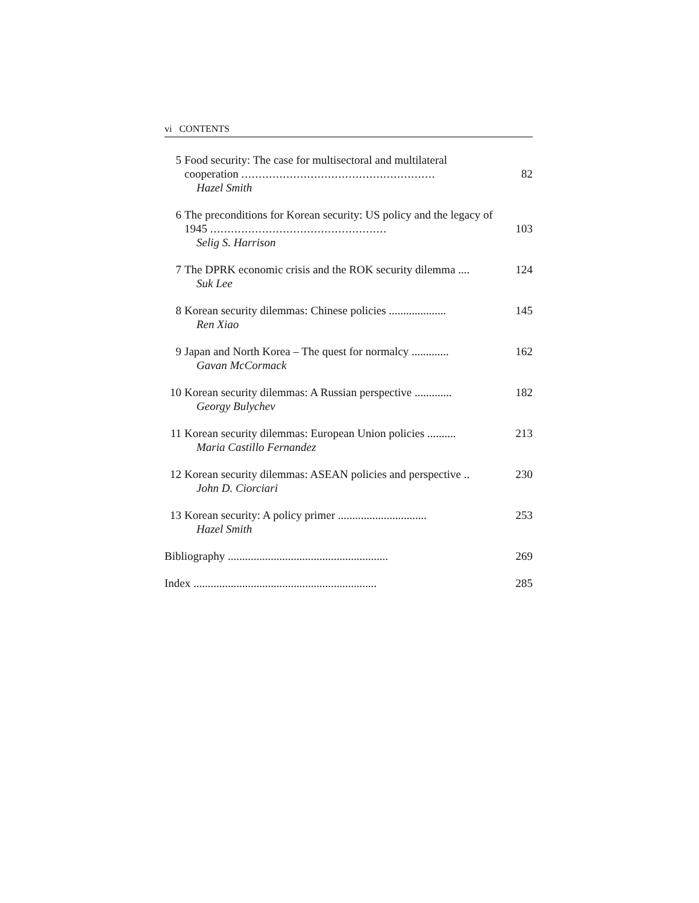vi CONTENTS
5 Food security: The case for multisectoral and multilateral cooperation ........................................................
Hazel Smith
82
6 The preconditions for Korean security: US policy and the legacy of 1945 ...................................................
Selig S. Harrison
103
7 The DPRK economic crisis and the ROK security dilemma ....
Suk Lee
124
8 Korean security dilemmas: Chinese policies ....................
Ren Xiao
145
9 Japan and North Korea – The quest for normalcy .............
Gavan McCormack
162
10 Korean security dilemmas: A Russian perspective .............
Georgy Bulychev
182
11 Korean security dilemmas: European Union policies ..........
Maria Castillo Fernandez
213
12 Korean security dilemmas: ASEAN policies and perspective ..
John D. Ciorciari
230
13 Korean security: A policy primer ...............................
Hazel Smith
253
Bibliography ........................................................
269
Index ................................................................
285